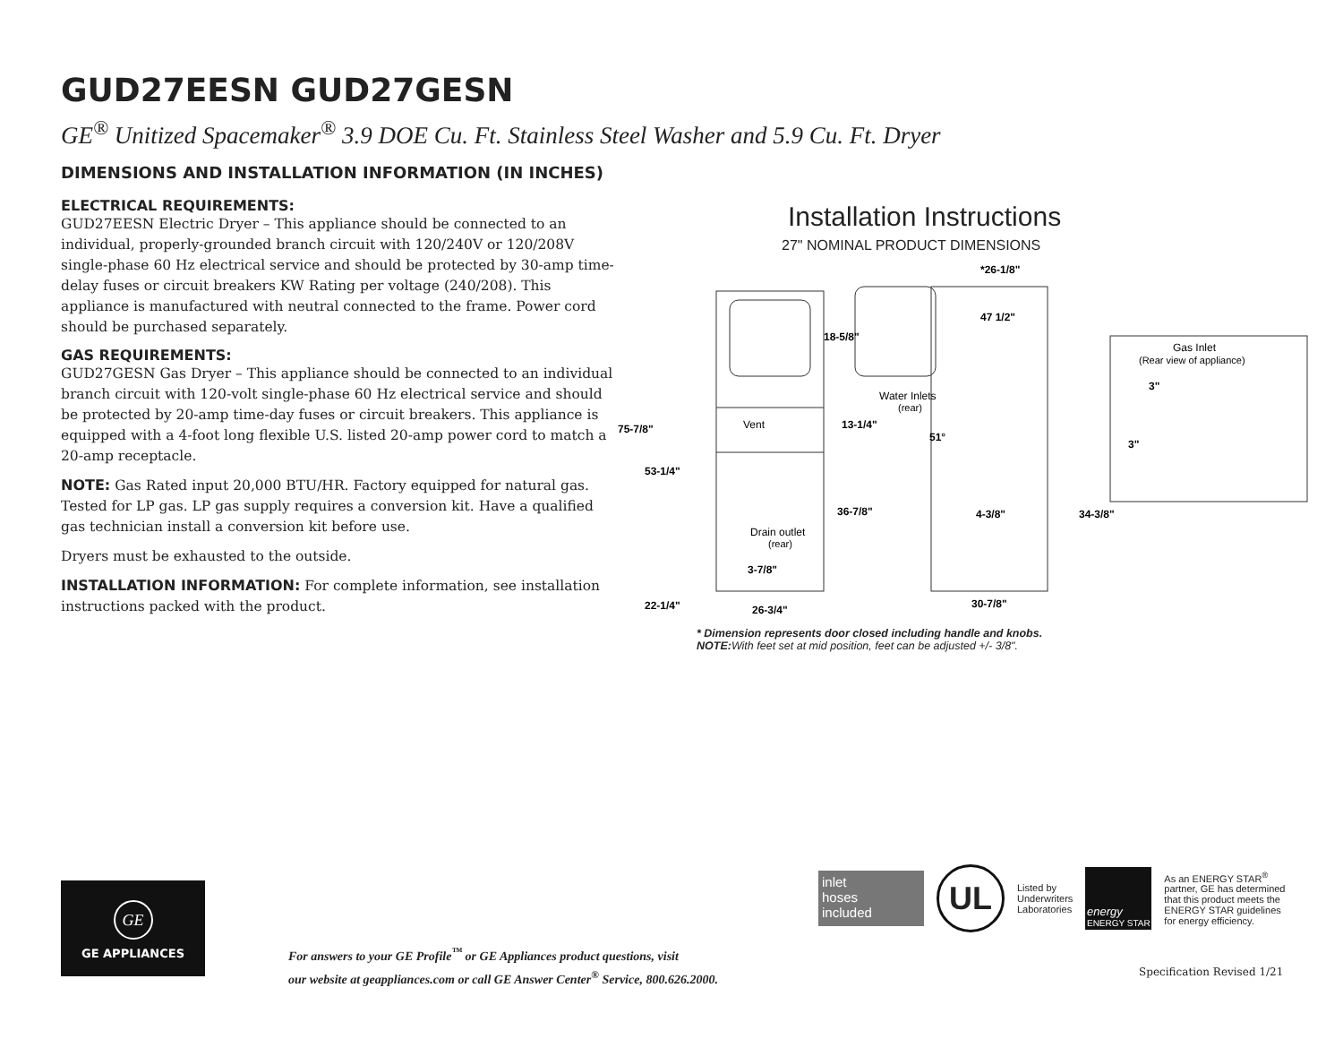GUD27EESN GUD27GESN
GE<sup>®</sup> Unitized Spacemaker<sup>®</sup> 3.9 DOE Cu. Ft. Stainless Steel Washer and 5.9 Cu. Ft. Dryer
DIMENSIONS AND INSTALLATION INFORMATION (IN INCHES)
ELECTRICAL REQUIREMENTS:
GUD27EESN Electric Dryer – This appliance should be connected to an individual, properly-grounded branch circuit with 120/240V or 120/208V single-phase 60 Hz electrical service and should be protected by 30-amp time-delay fuses or circuit breakers KW Rating per voltage (240/208). This appliance is manufactured with neutral connected to the frame. Power cord should be purchased separately.
GAS REQUIREMENTS:
GUD27GESN Gas Dryer – This appliance should be connected to an individual branch circuit with 120-volt single-phase 60 Hz electrical service and should be protected by 20-amp time-day fuses or circuit breakers. This appliance is equipped with a 4-foot long flexible U.S. listed 20-amp power cord to match a 20-amp receptacle.
NOTE: Gas Rated input 20,000 BTU/HR. Factory equipped for natural gas. Tested for LP gas. LP gas supply requires a conversion kit. Have a qualified gas technician install a conversion kit before use.
Dryers must be exhausted to the outside.
INSTALLATION INFORMATION: For complete information, see installation instructions packed with the product.
Installation Instructions
27" NOMINAL PRODUCT DIMENSIONS
75-7/8"
53-1/4"
22-1/4"
26-3/4"
3-7/8"
36-7/8"
13-1/4"
18-5/8"
*26-1/8"
47 1/2"
51°
4-3/8"
34-3/8"
30-7/8"
3"
3"
Vent
Drain outlet
(rear)
Water Inlets
(rear)
Gas Inlet
(Rear view of appliance)
* Dimension represents door closed including handle and knobs.
NOTE: With feet set at mid position, feet can be adjusted +/- 3/8".
GE
GE APPLIANCES
inlet
hoses
included
UL
Listed by
Underwriters
Laboratories
energy
ENERGY STAR
As an ENERGY STAR<sup>®</sup> partner, GE has determined that this product meets the ENERGY STAR guidelines for energy efficiency.
For answers to your GE Profile<sup>™</sup> or GE Appliances product questions, visit
our website at geappliances.com or call GE Answer Center<sup>®</sup> Service, 800.626.2000.
Specification Revised 1/21